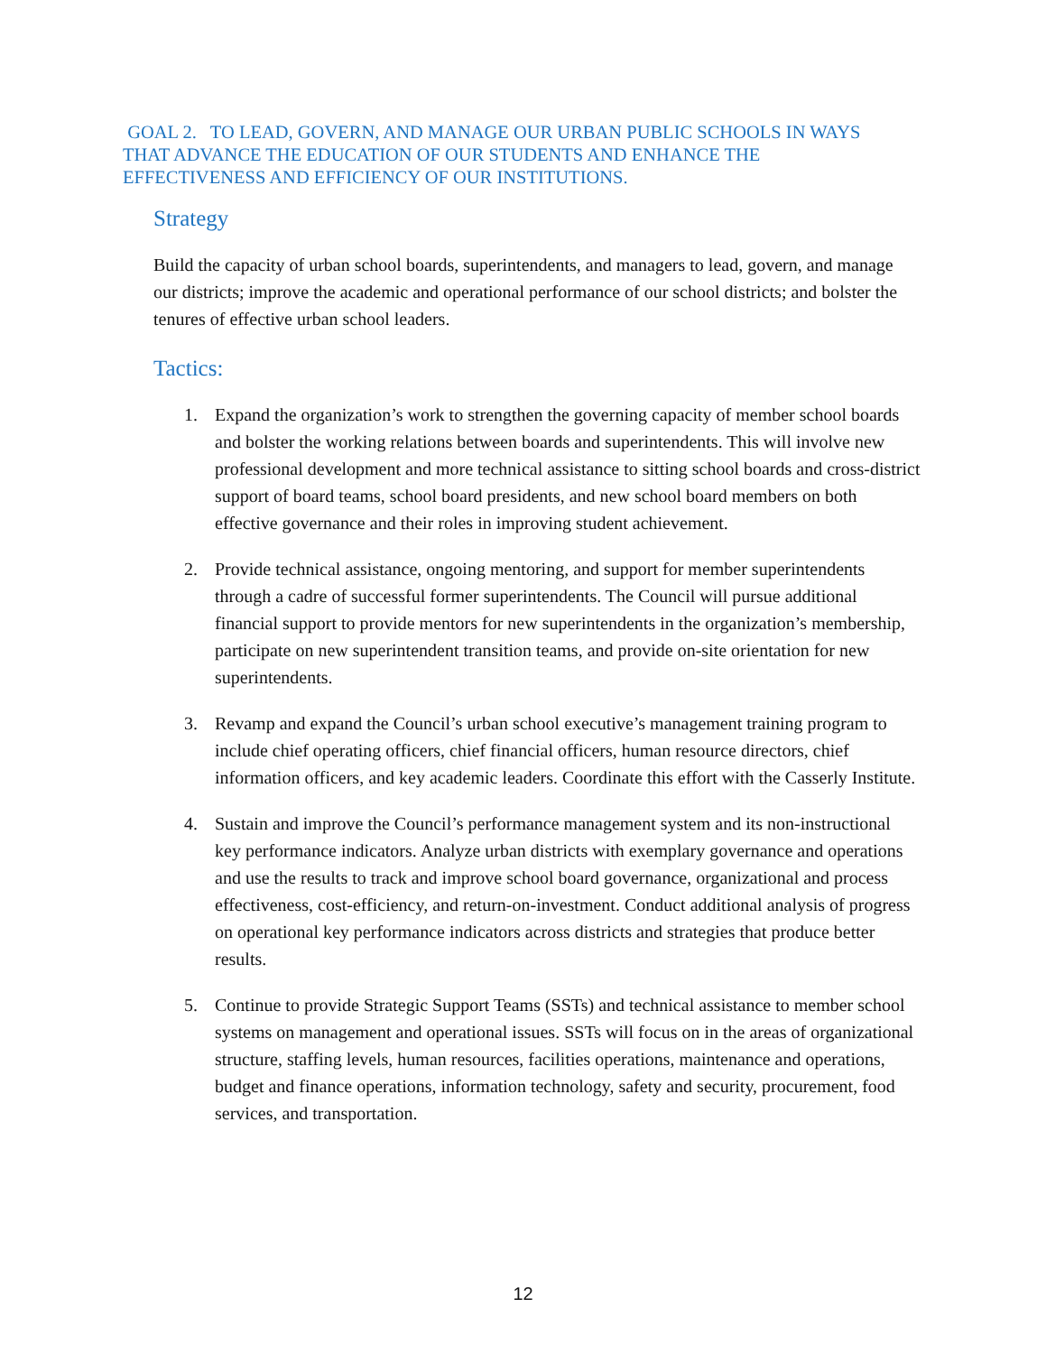GOAL 2. TO LEAD, GOVERN, AND MANAGE OUR URBAN PUBLIC SCHOOLS IN WAYS THAT ADVANCE THE EDUCATION OF OUR STUDENTS AND ENHANCE THE EFFECTIVENESS AND EFFICIENCY OF OUR INSTITUTIONS.
Strategy
Build the capacity of urban school boards, superintendents, and managers to lead, govern, and manage our districts; improve the academic and operational performance of our school districts; and bolster the tenures of effective urban school leaders.
Tactics:
1. Expand the organization’s work to strengthen the governing capacity of member school boards and bolster the working relations between boards and superintendents. This will involve new professional development and more technical assistance to sitting school boards and cross-district support of board teams, school board presidents, and new school board members on both effective governance and their roles in improving student achievement.
2. Provide technical assistance, ongoing mentoring, and support for member superintendents through a cadre of successful former superintendents. The Council will pursue additional financial support to provide mentors for new superintendents in the organization’s membership, participate on new superintendent transition teams, and provide on-site orientation for new superintendents.
3. Revamp and expand the Council’s urban school executive’s management training program to include chief operating officers, chief financial officers, human resource directors, chief information officers, and key academic leaders. Coordinate this effort with the Casserly Institute.
4. Sustain and improve the Council’s performance management system and its non-instructional key performance indicators. Analyze urban districts with exemplary governance and operations and use the results to track and improve school board governance, organizational and process effectiveness, cost-efficiency, and return-on-investment. Conduct additional analysis of progress on operational key performance indicators across districts and strategies that produce better results.
5. Continue to provide Strategic Support Teams (SSTs) and technical assistance to member school systems on management and operational issues. SSTs will focus on in the areas of organizational structure, staffing levels, human resources, facilities operations, maintenance and operations, budget and finance operations, information technology, safety and security, procurement, food services, and transportation.
12